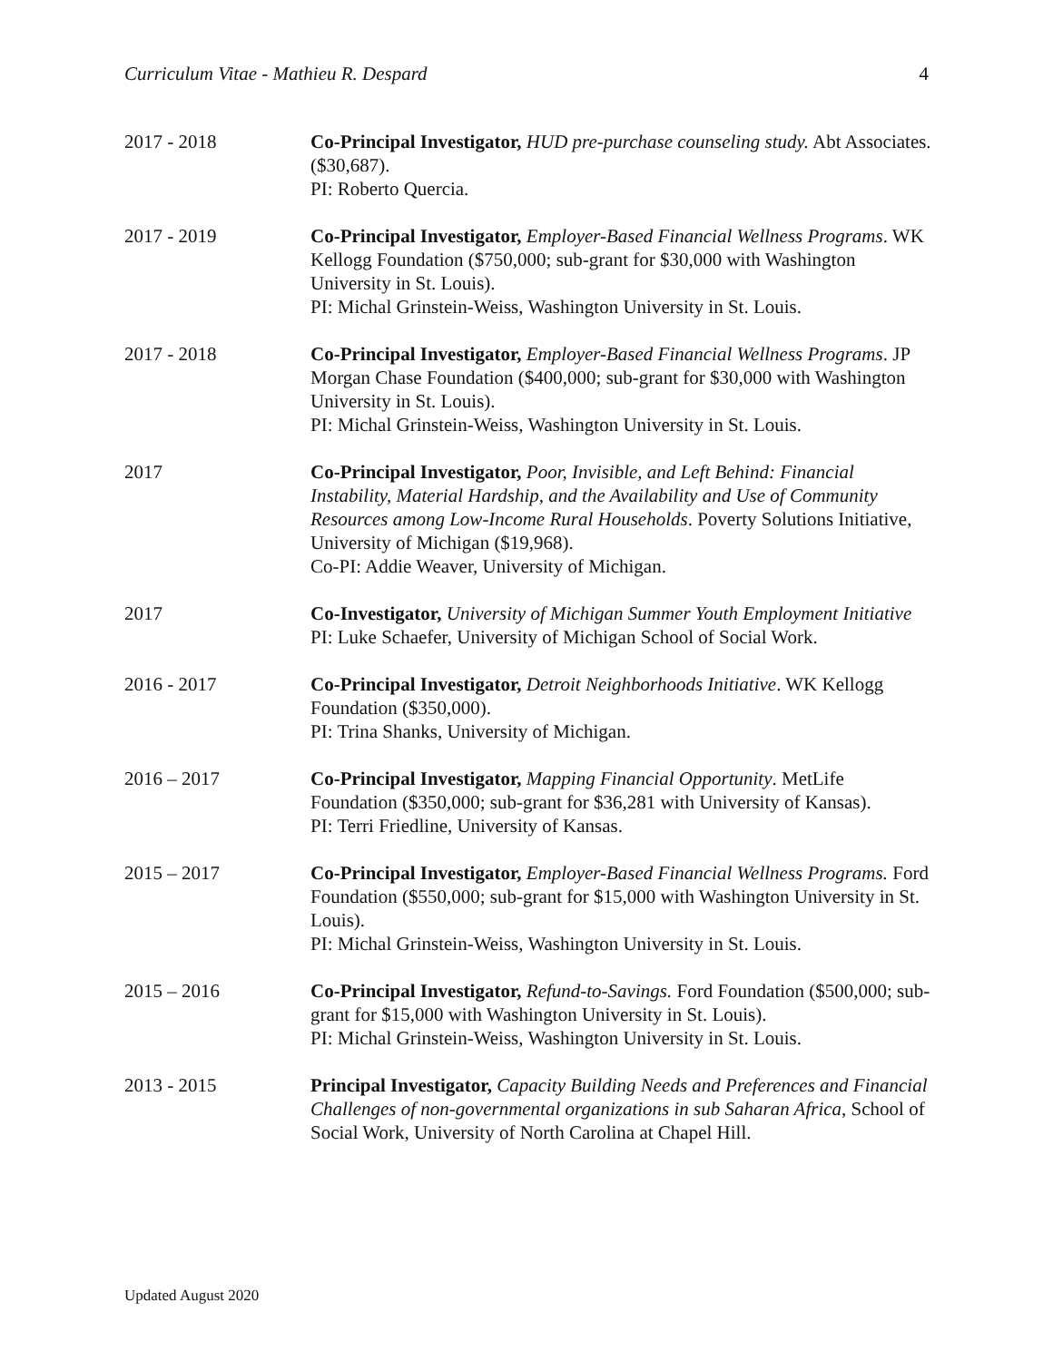Curriculum Vitae - Mathieu R. Despard 4
2017 - 2018 Co-Principal Investigator, HUD pre-purchase counseling study. Abt Associates. ($30,687).
PI: Roberto Quercia.
2017 - 2019 Co-Principal Investigator, Employer-Based Financial Wellness Programs. WK Kellogg Foundation ($750,000; sub-grant for $30,000 with Washington University in St. Louis).
PI: Michal Grinstein-Weiss, Washington University in St. Louis.
2017 - 2018 Co-Principal Investigator, Employer-Based Financial Wellness Programs. JP Morgan Chase Foundation ($400,000; sub-grant for $30,000 with Washington University in St. Louis).
PI: Michal Grinstein-Weiss, Washington University in St. Louis.
2017 Co-Principal Investigator, Poor, Invisible, and Left Behind: Financial Instability, Material Hardship, and the Availability and Use of Community Resources among Low-Income Rural Households. Poverty Solutions Initiative, University of Michigan ($19,968).
Co-PI: Addie Weaver, University of Michigan.
2017 Co-Investigator, University of Michigan Summer Youth Employment Initiative
PI: Luke Schaefer, University of Michigan School of Social Work.
2016 - 2017 Co-Principal Investigator, Detroit Neighborhoods Initiative. WK Kellogg Foundation ($350,000).
PI: Trina Shanks, University of Michigan.
2016 – 2017 Co-Principal Investigator, Mapping Financial Opportunity. MetLife Foundation ($350,000; sub-grant for $36,281 with University of Kansas).
PI: Terri Friedline, University of Kansas.
2015 – 2017 Co-Principal Investigator, Employer-Based Financial Wellness Programs. Ford Foundation ($550,000; sub-grant for $15,000 with Washington University in St. Louis).
PI: Michal Grinstein-Weiss, Washington University in St. Louis.
2015 – 2016 Co-Principal Investigator, Refund-to-Savings. Ford Foundation ($500,000; sub-grant for $15,000 with Washington University in St. Louis).
PI: Michal Grinstein-Weiss, Washington University in St. Louis.
2013 - 2015 Principal Investigator, Capacity Building Needs and Preferences and Financial Challenges of non-governmental organizations in sub Saharan Africa, School of Social Work, University of North Carolina at Chapel Hill.
Updated August 2020